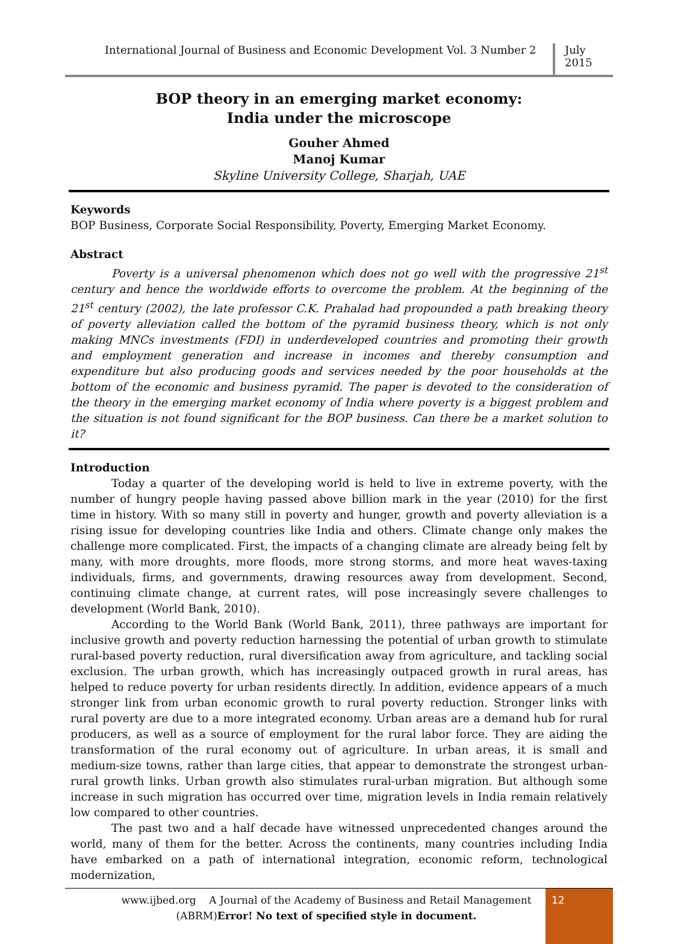International Journal of Business and Economic Development Vol. 3 Number 2
July 2015
BOP theory in an emerging market economy:
India under the microscope
Gouher Ahmed
Manoj Kumar
Skyline University College, Sharjah, UAE
Keywords
BOP Business, Corporate Social Responsibility, Poverty, Emerging Market Economy.
Abstract
Poverty is a universal phenomenon which does not go well with the progressive 21<sup>st</sup> century and hence the worldwide efforts to overcome the problem. At the beginning of the 21<sup>st</sup> century (2002), the late professor C.K. Prahalad had propounded a path breaking theory of poverty alleviation called the bottom of the pyramid business theory, which is not only making MNCs investments (FDI) in underdeveloped countries and promoting their growth and employment generation and increase in incomes and thereby consumption and expenditure but also producing goods and services needed by the poor households at the bottom of the economic and business pyramid. The paper is devoted to the consideration of the theory in the emerging market economy of India where poverty is a biggest problem and the situation is not found significant for the BOP business. Can there be a market solution to it?
Introduction
Today a quarter of the developing world is held to live in extreme poverty, with the number of hungry people having passed above billion mark in the year (2010) for the first time in history. With so many still in poverty and hunger, growth and poverty alleviation is a rising issue for developing countries like India and others. Climate change only makes the challenge more complicated. First, the impacts of a changing climate are already being felt by many, with more droughts, more floods, more strong storms, and more heat waves-taxing individuals, firms, and governments, drawing resources away from development. Second, continuing climate change, at current rates, will pose increasingly severe challenges to development (World Bank, 2010).
According to the World Bank (World Bank, 2011), three pathways are important for inclusive growth and poverty reduction harnessing the potential of urban growth to stimulate rural-based poverty reduction, rural diversification away from agriculture, and tackling social exclusion. The urban growth, which has increasingly outpaced growth in rural areas, has helped to reduce poverty for urban residents directly. In addition, evidence appears of a much stronger link from urban economic growth to rural poverty reduction. Stronger links with rural poverty are due to a more integrated economy. Urban areas are a demand hub for rural producers, as well as a source of employment for the rural labor force. They are aiding the transformation of the rural economy out of agriculture. In urban areas, it is small and medium-size towns, rather than large cities, that appear to demonstrate the strongest urban-rural growth links. Urban growth also stimulates rural-urban migration. But although some increase in such migration has occurred over time, migration levels in India remain relatively low compared to other countries.
The past two and a half decade have witnessed unprecedented changes around the world, many of them for the better. Across the continents, many countries including India have embarked on a path of international integration, economic reform, technological modernization,
www.ijbed.org A Journal of the Academy of Business and Retail Management
(ABRM)Error! No text of specified style in document.
12